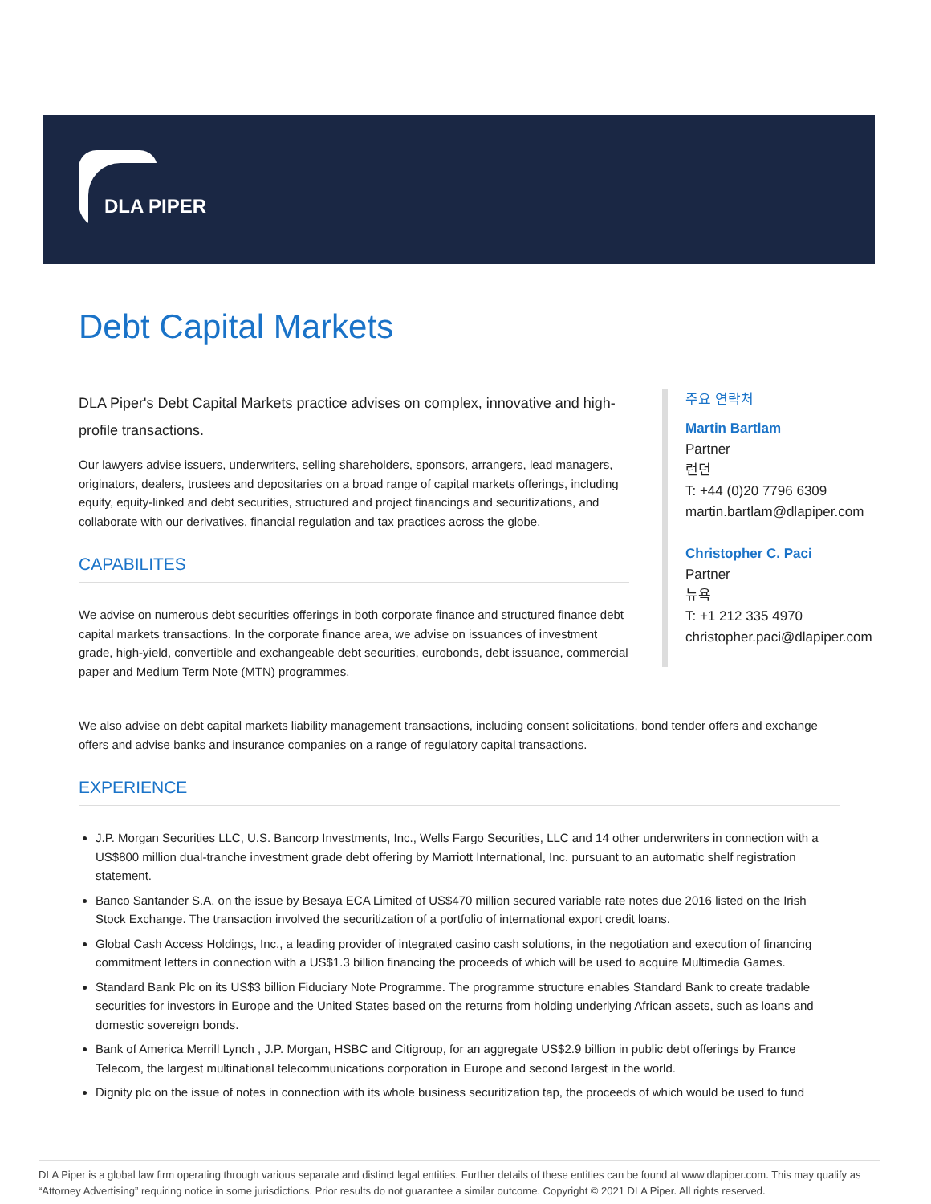DLA PIPER
Debt Capital Markets
DLA Piper's Debt Capital Markets practice advises on complex, innovative and high-profile transactions.
Our lawyers advise issuers, underwriters, selling shareholders, sponsors, arrangers, lead managers, originators, dealers, trustees and depositaries on a broad range of capital markets offerings, including equity, equity-linked and debt securities, structured and project financings and securitizations, and collaborate with our derivatives, financial regulation and tax practices across the globe.
CAPABILITES
We advise on numerous debt securities offerings in both corporate finance and structured finance debt capital markets transactions. In the corporate finance area, we advise on issuances of investment grade, high-yield, convertible and exchangeable debt securities, eurobonds, debt issuance, commercial paper and Medium Term Note (MTN) programmes.
주요 연락처
Martin Bartlam
Partner
런던
T: +44 (0)20 7796 6309
martin.bartlam@dlapiper.com
Christopher C. Paci
Partner
뉴욕
T: +1 212 335 4970
christopher.paci@dlapiper.com
We also advise on debt capital markets liability management transactions, including consent solicitations, bond tender offers and exchange offers and advise banks and insurance companies on a range of regulatory capital transactions.
EXPERIENCE
J.P. Morgan Securities LLC, U.S. Bancorp Investments, Inc., Wells Fargo Securities, LLC and 14 other underwriters in connection with a US$800 million dual-tranche investment grade debt offering by Marriott International, Inc. pursuant to an automatic shelf registration statement.
Banco Santander S.A. on the issue by Besaya ECA Limited of US$470 million secured variable rate notes due 2016 listed on the Irish Stock Exchange. The transaction involved the securitization of a portfolio of international export credit loans.
Global Cash Access Holdings, Inc., a leading provider of integrated casino cash solutions, in the negotiation and execution of financing commitment letters in connection with a US$1.3 billion financing the proceeds of which will be used to acquire Multimedia Games.
Standard Bank Plc on its US$3 billion Fiduciary Note Programme. The programme structure enables Standard Bank to create tradable securities for investors in Europe and the United States based on the returns from holding underlying African assets, such as loans and domestic sovereign bonds.
Bank of America Merrill Lynch , J.P. Morgan, HSBC and Citigroup, for an aggregate US$2.9 billion in public debt offerings by France Telecom, the largest multinational telecommunications corporation in Europe and second largest in the world.
Dignity plc on the issue of notes in connection with its whole business securitization tap, the proceeds of which would be used to fund
DLA Piper is a global law firm operating through various separate and distinct legal entities. Further details of these entities can be found at www.dlapiper.com. This may qualify as “Attorney Advertising” requiring notice in some jurisdictions. Prior results do not guarantee a similar outcome. Copyright © 2021 DLA Piper. All rights reserved.